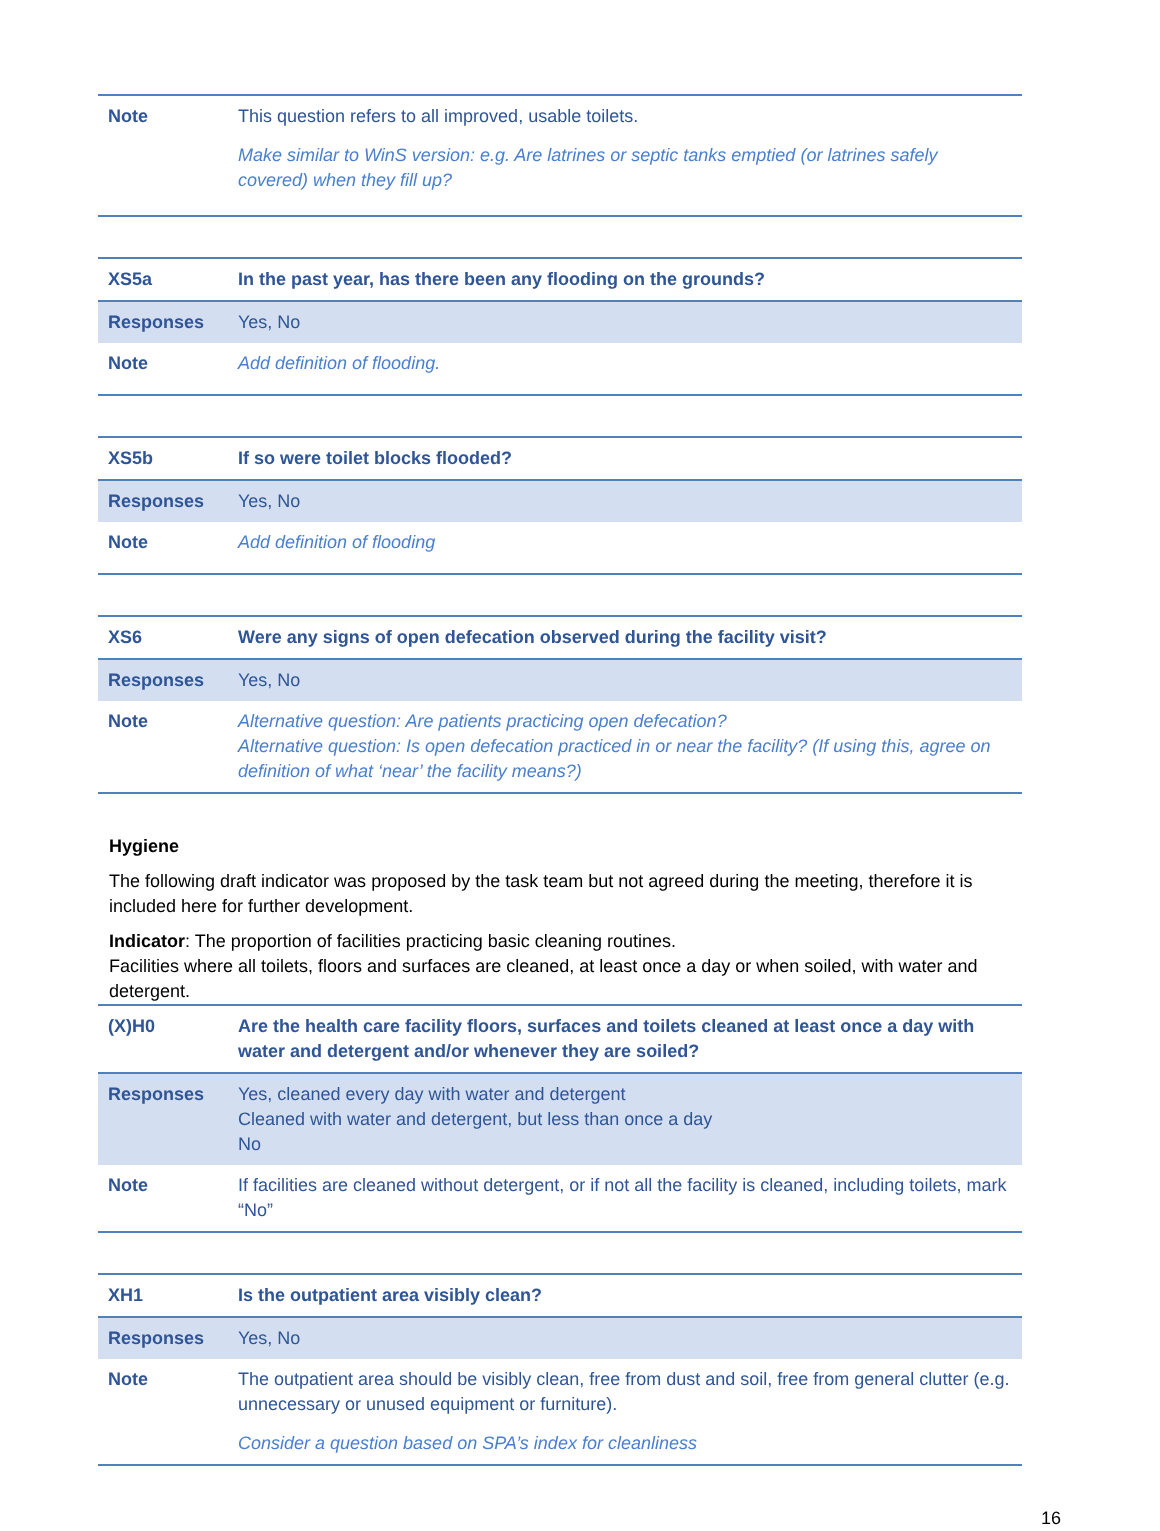| Note | This question refers to all improved, usable toilets. Make similar to WinS version: e.g. Are latrines or septic tanks emptied (or latrines safely covered) when they fill up? |
| XS5a | In the past year, has there been any flooding on the grounds? |
| Responses | Yes, No |
| Note | Add definition of flooding. |
| XS5b | If so were toilet blocks flooded? |
| Responses | Yes, No |
| Note | Add definition of flooding |
| XS6 | Were any signs of open defecation observed during the facility visit? |
| Responses | Yes, No |
| Note | Alternative question: Are patients practicing open defecation? Alternative question: Is open defecation practiced in or near the facility? (If using this, agree on definition of what ‘near’ the facility means?) |
Hygiene
The following draft indicator was proposed by the task team but not agreed during the meeting, therefore it is included here for further development.
Indicator: The proportion of facilities practicing basic cleaning routines.
Facilities where all toilets, floors and surfaces are cleaned, at least once a day or when soiled, with water and detergent.
| (X)H0 | Are the health care facility floors, surfaces and toilets cleaned at least once a day with water and detergent and/or whenever they are soiled? |
| Responses | Yes, cleaned every day with water and detergent Cleaned with water and detergent, but less than once a day No |
| Note | If facilities are cleaned without detergent, or if not all the facility is cleaned, including toilets, mark “No” |
| XH1 | Is the outpatient area visibly clean? |
| Responses | Yes, No |
| Note | The outpatient area should be visibly clean, free from dust and soil, free from general clutter (e.g. unnecessary or unused equipment or furniture). Consider a question based on SPA’s index for cleanliness |
16